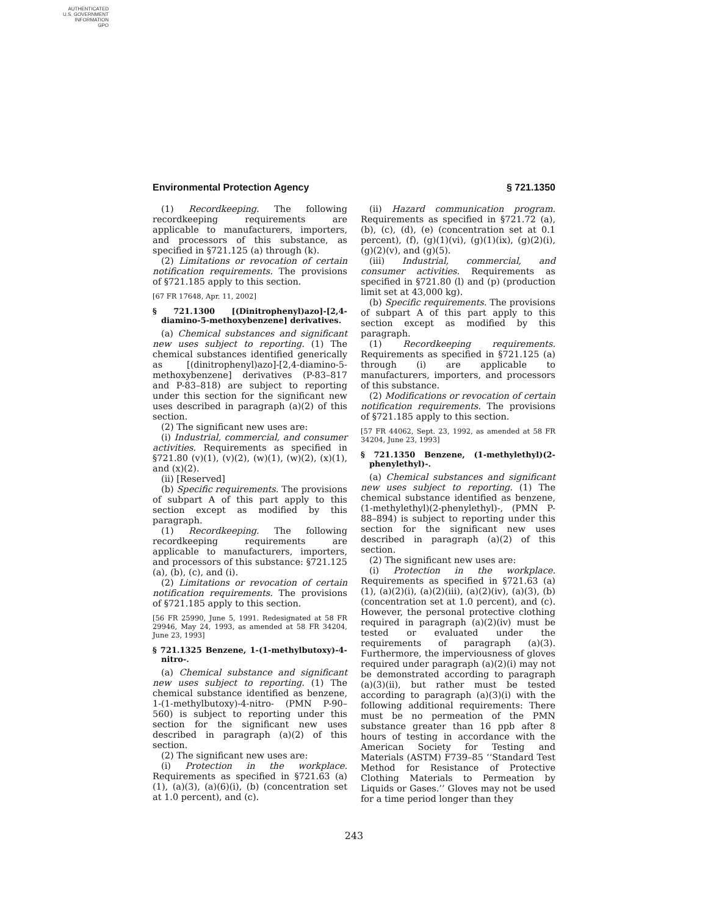AUTHENTICATED
U.S. GOVERNMENT
INFORMATION
GPO
Environmental Protection Agency § 721.1350
(1) Recordkeeping. The following recordkeeping requirements are applicable to manufacturers, importers, and processors of this substance, as specified in §721.125 (a) through (k).
(2) Limitations or revocation of certain notification requirements. The provisions of §721.185 apply to this section.
[67 FR 17648, Apr. 11, 2002]
§ 721.1300 [(Dinitrophenyl)azo]-[2,4-diamino-5-methoxybenzene] derivatives.
(a) Chemical substances and significant new uses subject to reporting. (1) The chemical substances identified generically as [(dinitrophenyl)azo]-[2,4-diamino-5-methoxybenzene] derivatives (P-83–817 and P-83–818) are subject to reporting under this section for the significant new uses described in paragraph (a)(2) of this section.
(2) The significant new uses are:
(i) Industrial, commercial, and consumer activities. Requirements as specified in §721.80 (v)(1), (v)(2), (w)(1), (w)(2), (x)(1), and (x)(2).
(ii) [Reserved]
(b) Specific requirements. The provisions of subpart A of this part apply to this section except as modified by this paragraph.
(1) Recordkeeping. The following recordkeeping requirements are applicable to manufacturers, importers, and processors of this substance: §721.125 (a), (b), (c), and (i).
(2) Limitations or revocation of certain notification requirements. The provisions of §721.185 apply to this section.
[56 FR 25990, June 5, 1991. Redesignated at 58 FR 29946, May 24, 1993, as amended at 58 FR 34204, June 23, 1993]
§ 721.1325 Benzene, 1-(1-methylbutoxy)-4-nitro-.
(a) Chemical substance and significant new uses subject to reporting. (1) The chemical substance identified as benzene, 1-(1-methylbutoxy)-4-nitro- (PMN P-90–560) is subject to reporting under this section for the significant new uses described in paragraph (a)(2) of this section.
(2) The significant new uses are:
(i) Protection in the workplace. Requirements as specified in §721.63 (a)(1), (a)(3), (a)(6)(i), (b) (concentration set at 1.0 percent), and (c).
(ii) Hazard communication program. Requirements as specified in §721.72 (a), (b), (c), (d), (e) (concentration set at 0.1 percent), (f), (g)(1)(vi), (g)(1)(ix), (g)(2)(i), (g)(2)(v), and (g)(5).
(iii) Industrial, commercial, and consumer activities. Requirements as specified in §721.80 (l) and (p) (production limit set at 43,000 kg).
(b) Specific requirements. The provisions of subpart A of this part apply to this section except as modified by this paragraph.
(1) Recordkeeping requirements. Requirements as specified in §721.125 (a) through (i) are applicable to manufacturers, importers, and processors of this substance.
(2) Modifications or revocation of certain notification requirements. The provisions of §721.185 apply to this section.
[57 FR 44062, Sept. 23, 1992, as amended at 58 FR 34204, June 23, 1993]
§ 721.1350 Benzene, (1-methylethyl)(2-phenylethyl)-.
(a) Chemical substances and significant new uses subject to reporting. (1) The chemical substance identified as benzene, (1-methylethyl)(2-phenylethyl)-, (PMN P-88–894) is subject to reporting under this section for the significant new uses described in paragraph (a)(2) of this section.
(2) The significant new uses are:
(i) Protection in the workplace. Requirements as specified in §721.63 (a)(1), (a)(2)(i), (a)(2)(iii), (a)(2)(iv), (a)(3), (b) (concentration set at 1.0 percent), and (c). However, the personal protective clothing required in paragraph (a)(2)(iv) must be tested or evaluated under the requirements of paragraph (a)(3). Furthermore, the imperviousness of gloves required under paragraph (a)(2)(i) may not be demonstrated according to paragraph (a)(3)(ii), but rather must be tested according to paragraph (a)(3)(i) with the following additional requirements: There must be no permeation of the PMN substance greater than 16 ppb after 8 hours of testing in accordance with the American Society for Testing and Materials (ASTM) F739–85 ‘‘Standard Test Method for Resistance of Protective Clothing Materials to Permeation by Liquids or Gases.’’ Gloves may not be used for a time period longer than they
243